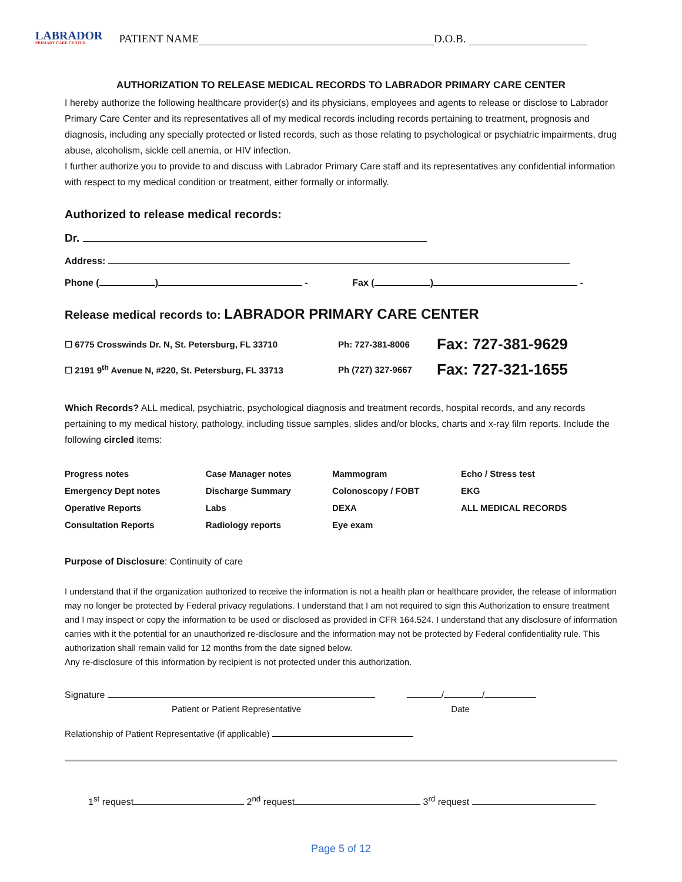LABRADOR
PRIMARY CARE CENTER
PATIENT NAME D.O.B.
AUTHORIZATION TO RELEASE MEDICAL RECORDS TO LABRADOR PRIMARY CARE CENTER
I hereby authorize the following healthcare provider(s) and its physicians, employees and agents to release or disclose to Labrador Primary Care Center and its representatives all of my medical records including records pertaining to treatment, prognosis and diagnosis, including any specially protected or listed records, such as those relating to psychological or psychiatric impairments, drug abuse, alcoholism, sickle cell anemia, or HIV infection.
I further authorize you to provide to and discuss with Labrador Primary Care staff and its representatives any confidential information with respect to my medical condition or treatment, either formally or informally.
Authorized to release medical records:
Dr.
Address:
Phone ( ) - Fax ( ) -
Release medical records to: LABRADOR PRIMARY CARE CENTER
| ☐ 6775 Crosswinds Dr. N, St. Petersburg, FL 33710 | Ph: 727-381-8006 | Fax: 727-381-9629 |
| ☐ 2191 9<sup>th</sup> Avenue N, #220, St. Petersburg, FL 33713 | Ph (727) 327-9667 | Fax: 727-321-1655 |
Which Records? ALL medical, psychiatric, psychological diagnosis and treatment records, hospital records, and any records pertaining to my medical history, pathology, including tissue samples, slides and/or blocks, charts and x-ray film reports. Include the following circled items:
| Progress notes | Case Manager notes | Mammogram | Echo / Stress test |
| Emergency Dept notes | Discharge Summary | Colonoscopy / FOBT | EKG |
| Operative Reports | Labs | DEXA | ALL MEDICAL RECORDS |
| Consultation Reports | Radiology reports | Eye exam | |
Purpose of Disclosure: Continuity of care
I understand that if the organization authorized to receive the information is not a health plan or healthcare provider, the release of information may no longer be protected by Federal privacy regulations. I understand that I am not required to sign this Authorization to ensure treatment and I may inspect or copy the information to be used or disclosed as provided in CFR 164.524. I understand that any disclosure of information carries with it the potential for an unauthorized re-disclosure and the information may not be protected by Federal confidentiality rule. This authorization shall remain valid for 12 months from the date signed below.
Any re-disclosure of this information by recipient is not protected under this authorization.
Signature / /
Patient or Patient Representative Date
Relationship of Patient Representative (if applicable)
1<sup>st</sup> request 2<sup>nd</sup> request 3<sup>rd</sup> request
Page 5 of 12